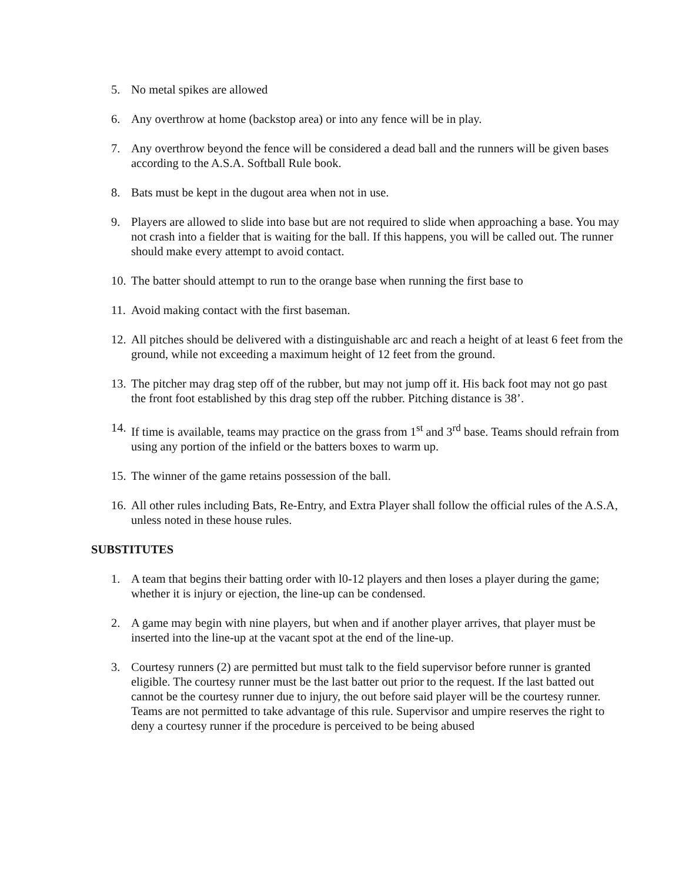5. No metal spikes are allowed
6. Any overthrow at home (backstop area) or into any fence will be in play.
7. Any overthrow beyond the fence will be considered a dead ball and the runners will be given bases according to the A.S.A. Softball Rule book.
8. Bats must be kept in the dugout area when not in use.
9. Players are allowed to slide into base but are not required to slide when approaching a base. You may not crash into a fielder that is waiting for the ball. If this happens, you will be called out. The runner should make every attempt to avoid contact.
10. The batter should attempt to run to the orange base when running the first base to
11. Avoid making contact with the first baseman.
12. All pitches should be delivered with a distinguishable arc and reach a height of at least 6 feet from the ground, while not exceeding a maximum height of 12 feet from the ground.
13. The pitcher may drag step off of the rubber, but may not jump off it. His back foot may not go past the front foot established by this drag step off the rubber. Pitching distance is 38’.
14. If time is available, teams may practice on the grass from 1<sup>st</sup> and 3<sup>rd</sup> base. Teams should refrain from using any portion of the infield or the batters boxes to warm up.
15. The winner of the game retains possession of the ball.
16. All other rules including Bats, Re-Entry, and Extra Player shall follow the official rules of the A.S.A, unless noted in these house rules.
SUBSTITUTES
1. A team that begins their batting order with l0-12 players and then loses a player during the game; whether it is injury or ejection, the line-up can be condensed.
2. A game may begin with nine players, but when and if another player arrives, that player must be inserted into the line-up at the vacant spot at the end of the line-up.
3. Courtesy runners (2) are permitted but must talk to the field supervisor before runner is granted eligible. The courtesy runner must be the last batter out prior to the request. If the last batted out cannot be the courtesy runner due to injury, the out before said player will be the courtesy runner. Teams are not permitted to take advantage of this rule. Supervisor and umpire reserves the right to deny a courtesy runner if the procedure is perceived to be being abused